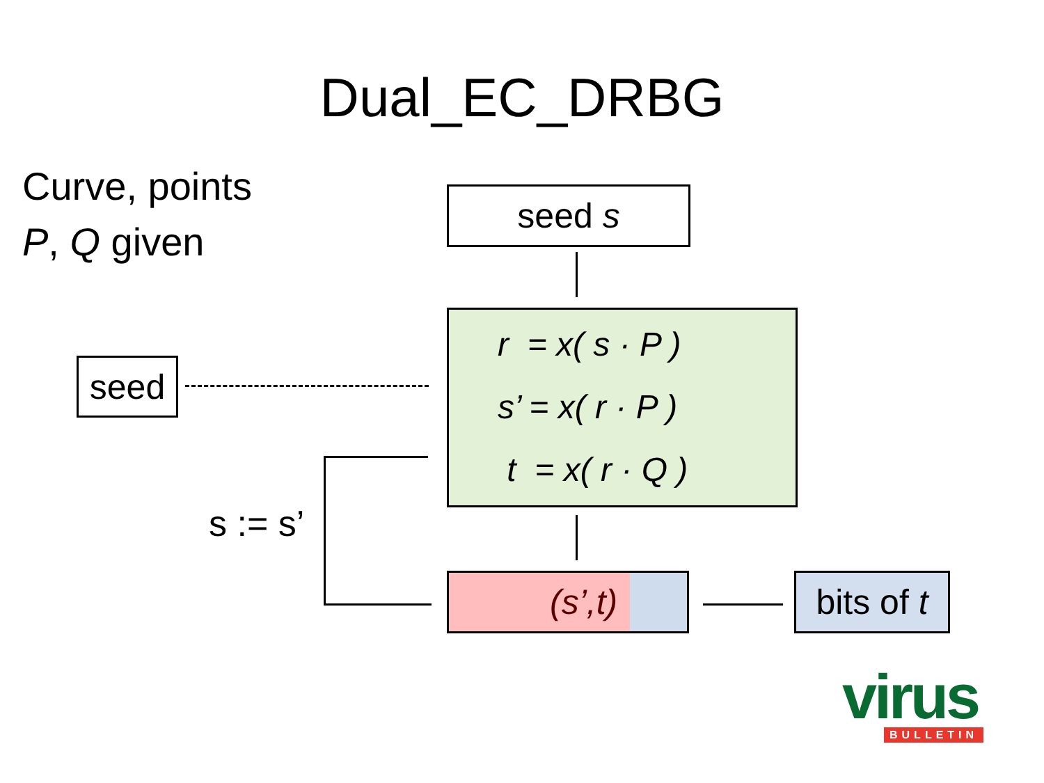Dual_EC_DRBG
Curve, points
P, Q given
seed s
r = x( s · P )
s’ = x( r · P )
t = x( r · Q )
seed
s := s’
(s’,t)
bits of t
virus BULLETIN